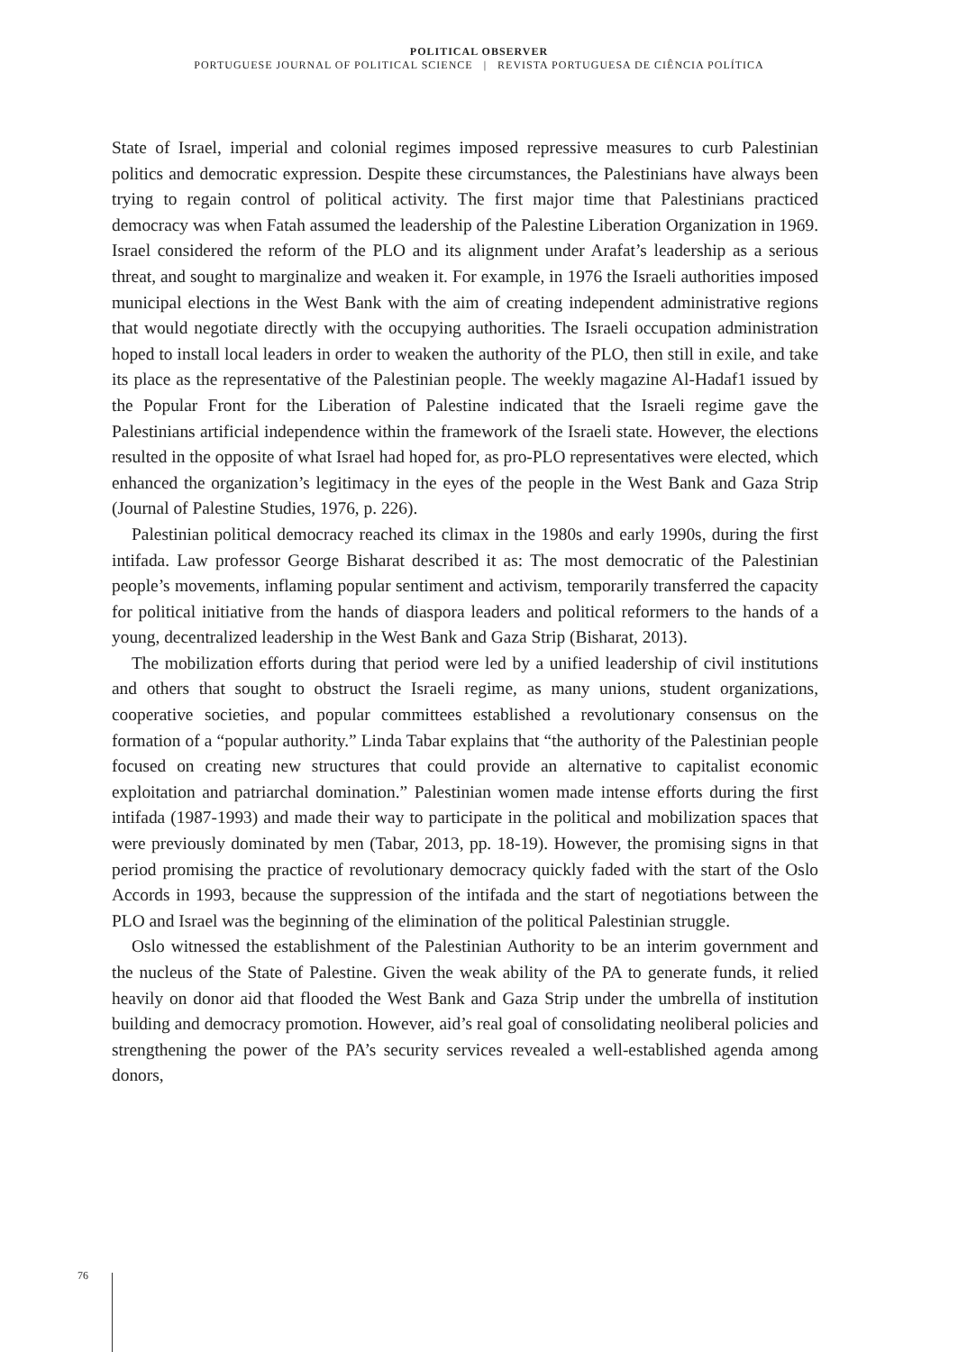POLITICAL OBSERVER
PORTUGUESE JOURNAL OF POLITICAL SCIENCE | REVISTA PORTUGUESA DE CIÊNCIA POLÍTICA
State of Israel, imperial and colonial regimes imposed repressive measures to curb Palestinian politics and democratic expression. Despite these circumstances, the Palestinians have always been trying to regain control of political activity. The first major time that Palestinians practiced democracy was when Fatah assumed the leadership of the Palestine Liberation Organization in 1969. Israel considered the reform of the PLO and its alignment under Arafat’s leadership as a serious threat, and sought to marginalize and weaken it. For example, in 1976 the Israeli authorities imposed municipal elections in the West Bank with the aim of creating independent administrative regions that would negotiate directly with the occupying authorities. The Israeli occupation administration hoped to install local leaders in order to weaken the authority of the PLO, then still in exile, and take its place as the representative of the Palestinian people. The weekly magazine Al-Hadaf1 issued by the Popular Front for the Liberation of Palestine indicated that the Israeli regime gave the Palestinians artificial independence within the framework of the Israeli state. However, the elections resulted in the opposite of what Israel had hoped for, as pro-PLO representatives were elected, which enhanced the organization’s legitimacy in the eyes of the people in the West Bank and Gaza Strip (Journal of Palestine Studies, 1976, p. 226).
Palestinian political democracy reached its climax in the 1980s and early 1990s, during the first intifada. Law professor George Bisharat described it as: The most democratic of the Palestinian people’s movements, inflaming popular sentiment and activism, temporarily transferred the capacity for political initiative from the hands of diaspora leaders and political reformers to the hands of a young, decentralized leadership in the West Bank and Gaza Strip (Bisharat, 2013).
The mobilization efforts during that period were led by a unified leadership of civil institutions and others that sought to obstruct the Israeli regime, as many unions, student organizations, cooperative societies, and popular committees established a revolutionary consensus on the formation of a “popular authority.” Linda Tabar explains that “the authority of the Palestinian people focused on creating new structures that could provide an alternative to capitalist economic exploitation and patriarchal domination.” Palestinian women made intense efforts during the first intifada (1987-1993) and made their way to participate in the political and mobilization spaces that were previously dominated by men (Tabar, 2013, pp. 18-19). However, the promising signs in that period promising the practice of revolutionary democracy quickly faded with the start of the Oslo Accords in 1993, because the suppression of the intifada and the start of negotiations between the PLO and Israel was the beginning of the elimination of the political Palestinian struggle.
Oslo witnessed the establishment of the Palestinian Authority to be an interim government and the nucleus of the State of Palestine. Given the weak ability of the PA to generate funds, it relied heavily on donor aid that flooded the West Bank and Gaza Strip under the umbrella of institution building and democracy promotion. However, aid’s real goal of consolidating neoliberal policies and strengthening the power of the PA’s security services revealed a well-established agenda among donors,
76